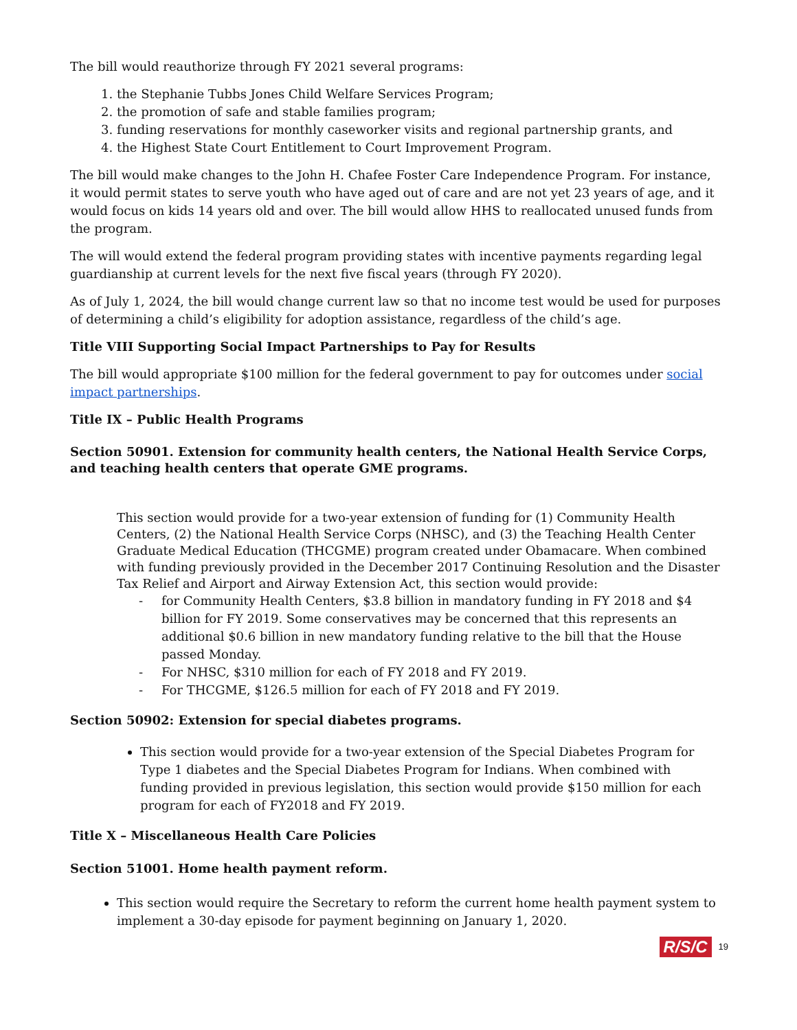The bill would reauthorize through FY 2021 several programs:
1. the Stephanie Tubbs Jones Child Welfare Services Program;
2. the promotion of safe and stable families program;
3. funding reservations for monthly caseworker visits and regional partnership grants, and
4. the Highest State Court Entitlement to Court Improvement Program.
The bill would make changes to the John H. Chafee Foster Care Independence Program. For instance, it would permit states to serve youth who have aged out of care and are not yet 23 years of age, and it would focus on kids 14 years old and over. The bill would allow HHS to reallocated unused funds from the program.
The will would extend the federal program providing states with incentive payments regarding legal guardianship at current levels for the next five fiscal years (through FY 2020).
As of July 1, 2024, the bill would change current law so that no income test would be used for purposes of determining a child’s eligibility for adoption assistance, regardless of the child’s age.
Title VIII Supporting Social Impact Partnerships to Pay for Results
The bill would appropriate $100 million for the federal government to pay for outcomes under social impact partnerships.
Title IX – Public Health Programs
Section 50901. Extension for community health centers, the National Health Service Corps, and teaching health centers that operate GME programs.
This section would provide for a two-year extension of funding for (1) Community Health Centers, (2) the National Health Service Corps (NHSC), and (3) the Teaching Health Center Graduate Medical Education (THCGME) program created under Obamacare. When combined with funding previously provided in the December 2017 Continuing Resolution and the Disaster Tax Relief and Airport and Airway Extension Act, this section would provide:
- for Community Health Centers, $3.8 billion in mandatory funding in FY 2018 and $4 billion for FY 2019. Some conservatives may be concerned that this represents an additional $0.6 billion in new mandatory funding relative to the bill that the House passed Monday.
- For NHSC, $310 million for each of FY 2018 and FY 2019.
- For THCGME, $126.5 million for each of FY 2018 and FY 2019.
Section 50902: Extension for special diabetes programs.
This section would provide for a two-year extension of the Special Diabetes Program for Type 1 diabetes and the Special Diabetes Program for Indians. When combined with funding provided in previous legislation, this section would provide $150 million for each program for each of FY2018 and FY 2019.
Title X – Miscellaneous Health Care Policies
Section 51001. Home health payment reform.
This section would require the Secretary to reform the current home health payment system to implement a 30-day episode for payment beginning on January 1, 2020.
R/S/C 19